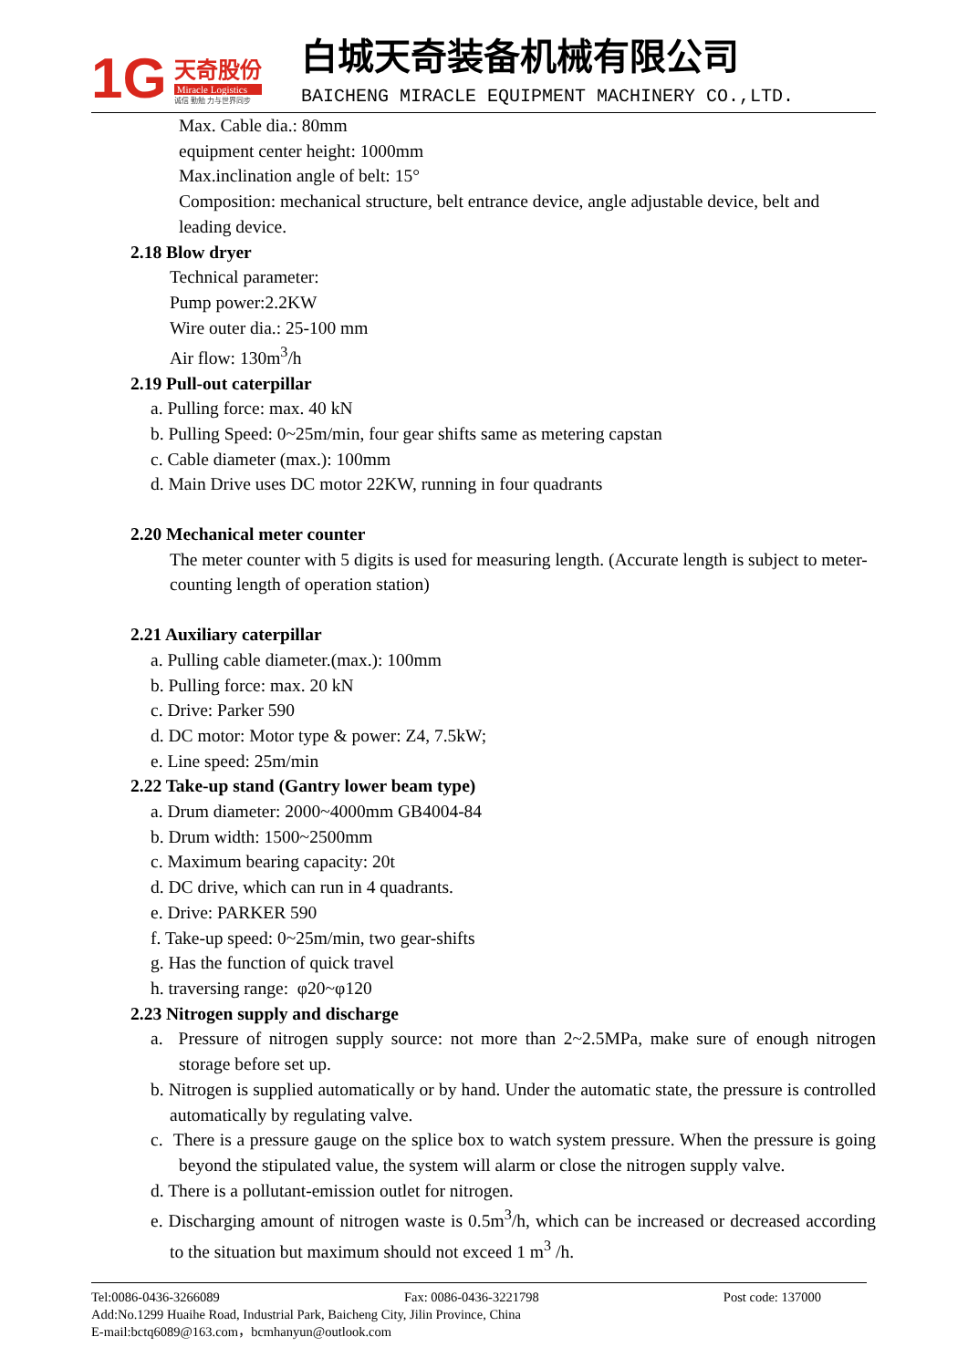1G
天奇股份
Miracle Logistics
诚信 勤勉 力与世界同步
白城天奇装备机械有限公司
BAICHENG MIRACLE EQUIPMENT MACHINERY CO.,LTD.
Max. Cable dia.: 80mm
equipment center height: 1000mm
Max.inclination angle of belt: 15°
Composition: mechanical structure, belt entrance device, angle adjustable device, belt and leading device.
2.18 Blow dryer
Technical parameter:
Pump power:2.2KW
Wire outer dia.: 25-100 mm
Air flow: 130m<sup>3</sup>/h
2.19 Pull-out caterpillar
a. Pulling force: max. 40 kN
b. Pulling Speed: 0~25m/min, four gear shifts same as metering capstan
c. Cable diameter (max.): 100mm
d. Main Drive uses DC motor 22KW, running in four quadrants
2.20 Mechanical meter counter
The meter counter with 5 digits is used for measuring length. (Accurate length is subject to meter-counting length of operation station)
2.21 Auxiliary caterpillar
a. Pulling cable diameter.(max.): 100mm
b. Pulling force: max. 20 kN
c. Drive: Parker 590
d. DC motor: Motor type & power: Z4, 7.5kW;
e. Line speed: 25m/min
2.22 Take-up stand (Gantry lower beam type)
a. Drum diameter: 2000~4000mm GB4004-84
b. Drum width: 1500~2500mm
c. Maximum bearing capacity: 20t
d. DC drive, which can run in 4 quadrants.
e. Drive: PARKER 590
f. Take-up speed: 0~25m/min, two gear-shifts
g. Has the function of quick travel
h. traversing range: φ20~φ120
2.23 Nitrogen supply and discharge
a. Pressure of nitrogen supply source: not more than 2~2.5MPa, make sure of enough nitrogen storage before set up.
b. Nitrogen is supplied automatically or by hand. Under the automatic state, the pressure is controlled automatically by regulating valve.
c. There is a pressure gauge on the splice box to watch system pressure. When the pressure is going beyond the stipulated value, the system will alarm or close the nitrogen supply valve.
d. There is a pollutant-emission outlet for nitrogen.
e. Discharging amount of nitrogen waste is 0.5m<sup>3</sup>/h, which can be increased or decreased according to the situation but maximum should not exceed 1 m<sup>3</sup> /h.
Tel:0086-0436-3266089 Fax: 0086-0436-3221798 Post code: 137000
Add:No.1299 Huaihe Road, Industrial Park, Baicheng City, Jilin Province, China
E-mail:bctq6089@163.com，bcmhanyun@outlook.com